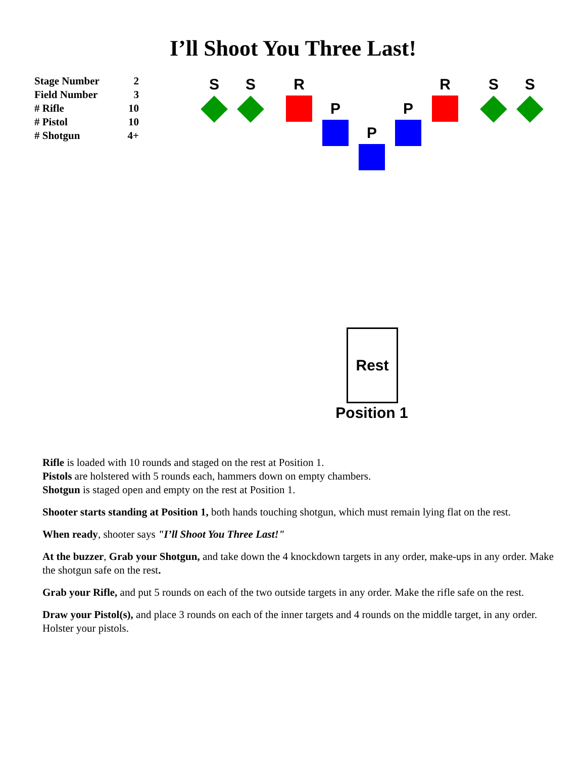I’ll Shoot You Three Last!
| Stage Number | 2 |
| Field Number | 3 |
| # Rifle | 10 |
| # Pistol | 10 |
| # Shotgun | 4+ |
S S R
P
P
P
R S S
Rest
Position 1
Rifle is loaded with 10 rounds and staged on the rest at Position 1.
Pistols are holstered with 5 rounds each, hammers down on empty chambers.
Shotgun is staged open and empty on the rest at Position 1.
Shooter starts standing at Position 1, both hands touching shotgun, which must remain lying flat on the rest.
When ready, shooter says "I’ll Shoot You Three Last!"
At the buzzer, Grab your Shotgun, and take down the 4 knockdown targets in any order, make-ups in any order. Make the shotgun safe on the rest.
Grab your Rifle, and put 5 rounds on each of the two outside targets in any order. Make the rifle safe on the rest.
Draw your Pistol(s), and place 3 rounds on each of the inner targets and 4 rounds on the middle target, in any order. Holster your pistols.